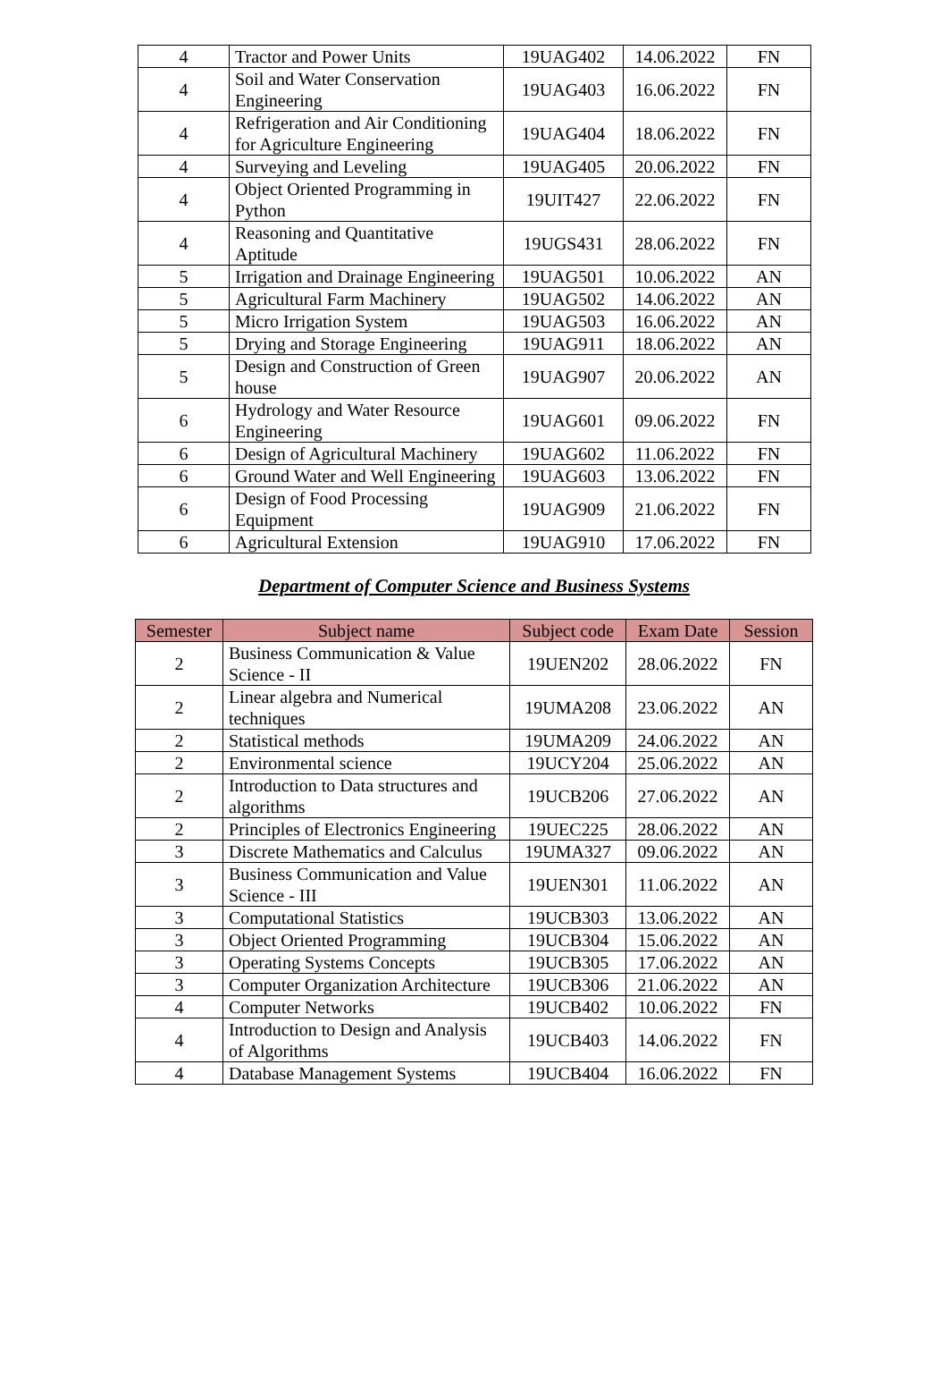| 4 | Tractor and Power Units | 19UAG402 | 14.06.2022 | FN |
| 4 | Soil and Water Conservation Engineering | 19UAG403 | 16.06.2022 | FN |
| 4 | Refrigeration and Air Conditioning for Agriculture Engineering | 19UAG404 | 18.06.2022 | FN |
| 4 | Surveying and Leveling | 19UAG405 | 20.06.2022 | FN |
| 4 | Object Oriented Programming in Python | 19UIT427 | 22.06.2022 | FN |
| 4 | Reasoning and Quantitative Aptitude | 19UGS431 | 28.06.2022 | FN |
| 5 | Irrigation and Drainage Engineering | 19UAG501 | 10.06.2022 | AN |
| 5 | Agricultural Farm Machinery | 19UAG502 | 14.06.2022 | AN |
| 5 | Micro Irrigation System | 19UAG503 | 16.06.2022 | AN |
| 5 | Drying and Storage Engineering | 19UAG911 | 18.06.2022 | AN |
| 5 | Design and Construction of Green house | 19UAG907 | 20.06.2022 | AN |
| 6 | Hydrology and Water Resource Engineering | 19UAG601 | 09.06.2022 | FN |
| 6 | Design of Agricultural Machinery | 19UAG602 | 11.06.2022 | FN |
| 6 | Ground Water and Well Engineering | 19UAG603 | 13.06.2022 | FN |
| 6 | Design of Food Processing Equipment | 19UAG909 | 21.06.2022 | FN |
| 6 | Agricultural Extension | 19UAG910 | 17.06.2022 | FN |
Department of Computer Science and Business Systems
| Semester | Subject name | Subject code | Exam Date | Session |
| --- | --- | --- | --- | --- |
| 2 | Business Communication & Value Science - II | 19UEN202 | 28.06.2022 | FN |
| 2 | Linear algebra and Numerical techniques | 19UMA208 | 23.06.2022 | AN |
| 2 | Statistical methods | 19UMA209 | 24.06.2022 | AN |
| 2 | Environmental science | 19UCY204 | 25.06.2022 | AN |
| 2 | Introduction to Data structures and algorithms | 19UCB206 | 27.06.2022 | AN |
| 2 | Principles of Electronics Engineering | 19UEC225 | 28.06.2022 | AN |
| 3 | Discrete Mathematics and Calculus | 19UMA327 | 09.06.2022 | AN |
| 3 | Business Communication and Value Science - III | 19UEN301 | 11.06.2022 | AN |
| 3 | Computational Statistics | 19UCB303 | 13.06.2022 | AN |
| 3 | Object Oriented Programming | 19UCB304 | 15.06.2022 | AN |
| 3 | Operating Systems Concepts | 19UCB305 | 17.06.2022 | AN |
| 3 | Computer Organization Architecture | 19UCB306 | 21.06.2022 | AN |
| 4 | Computer Networks | 19UCB402 | 10.06.2022 | FN |
| 4 | Introduction to Design and Analysis of Algorithms | 19UCB403 | 14.06.2022 | FN |
| 4 | Database Management Systems | 19UCB404 | 16.06.2022 | FN |